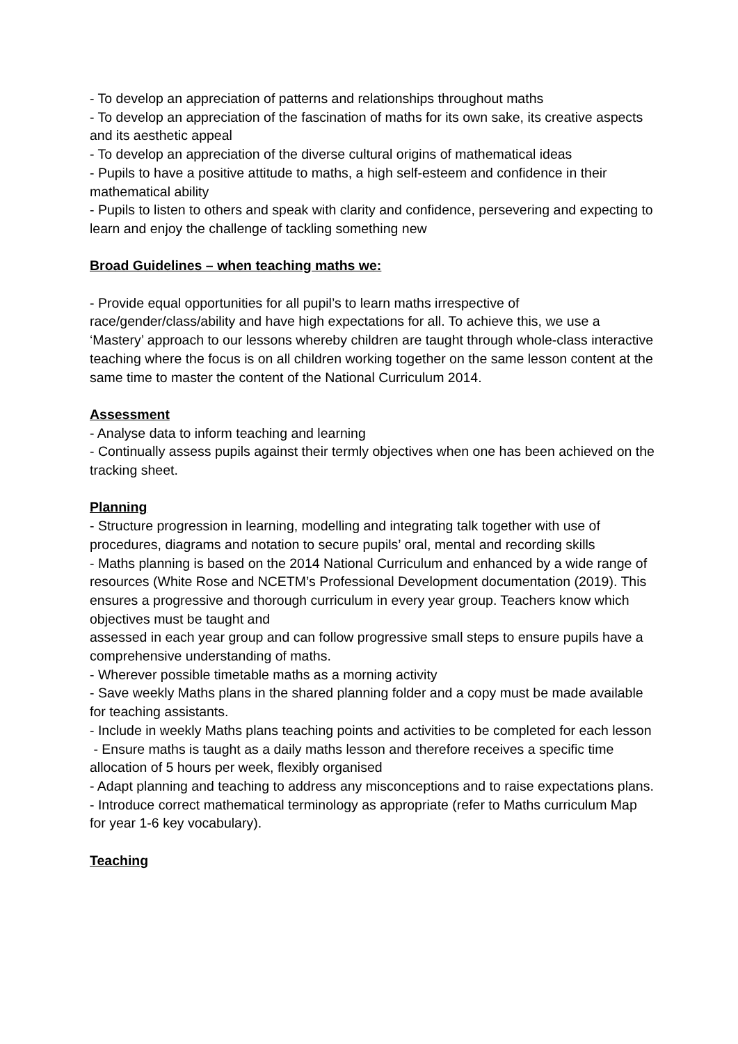- To develop an appreciation of patterns and relationships throughout maths
- To develop an appreciation of the fascination of maths for its own sake, its creative aspects and its aesthetic appeal
- To develop an appreciation of the diverse cultural origins of mathematical ideas
- Pupils to have a positive attitude to maths, a high self-esteem and confidence in their mathematical ability
- Pupils to listen to others and speak with clarity and confidence, persevering and expecting to learn and enjoy the challenge of tackling something new
Broad Guidelines – when teaching maths we:
- Provide equal opportunities for all pupil’s to learn maths irrespective of race/gender/class/ability and have high expectations for all. To achieve this, we use a ‘Mastery’ approach to our lessons whereby children are taught through whole-class interactive teaching where the focus is on all children working together on the same lesson content at the same time to master the content of the National Curriculum 2014.
Assessment
- Analyse data to inform teaching and learning
- Continually assess pupils against their termly objectives when one has been achieved on the tracking sheet.
Planning
- Structure progression in learning, modelling and integrating talk together with use of procedures, diagrams and notation to secure pupils’ oral, mental and recording skills
- Maths planning is based on the 2014 National Curriculum and enhanced by a wide range of resources (White Rose and NCETM’s Professional Development documentation (2019). This ensures a progressive and thorough curriculum in every year group. Teachers know which objectives must be taught and
assessed in each year group and can follow progressive small steps to ensure pupils have a comprehensive understanding of maths.
- Wherever possible timetable maths as a morning activity
- Save weekly Maths plans in the shared planning folder and a copy must be made available for teaching assistants.
- Include in weekly Maths plans teaching points and activities to be completed for each lesson
- Ensure maths is taught as a daily maths lesson and therefore receives a specific time allocation of 5 hours per week, flexibly organised
- Adapt planning and teaching to address any misconceptions and to raise expectations plans.
- Introduce correct mathematical terminology as appropriate (refer to Maths curriculum Map for year 1-6 key vocabulary).
Teaching